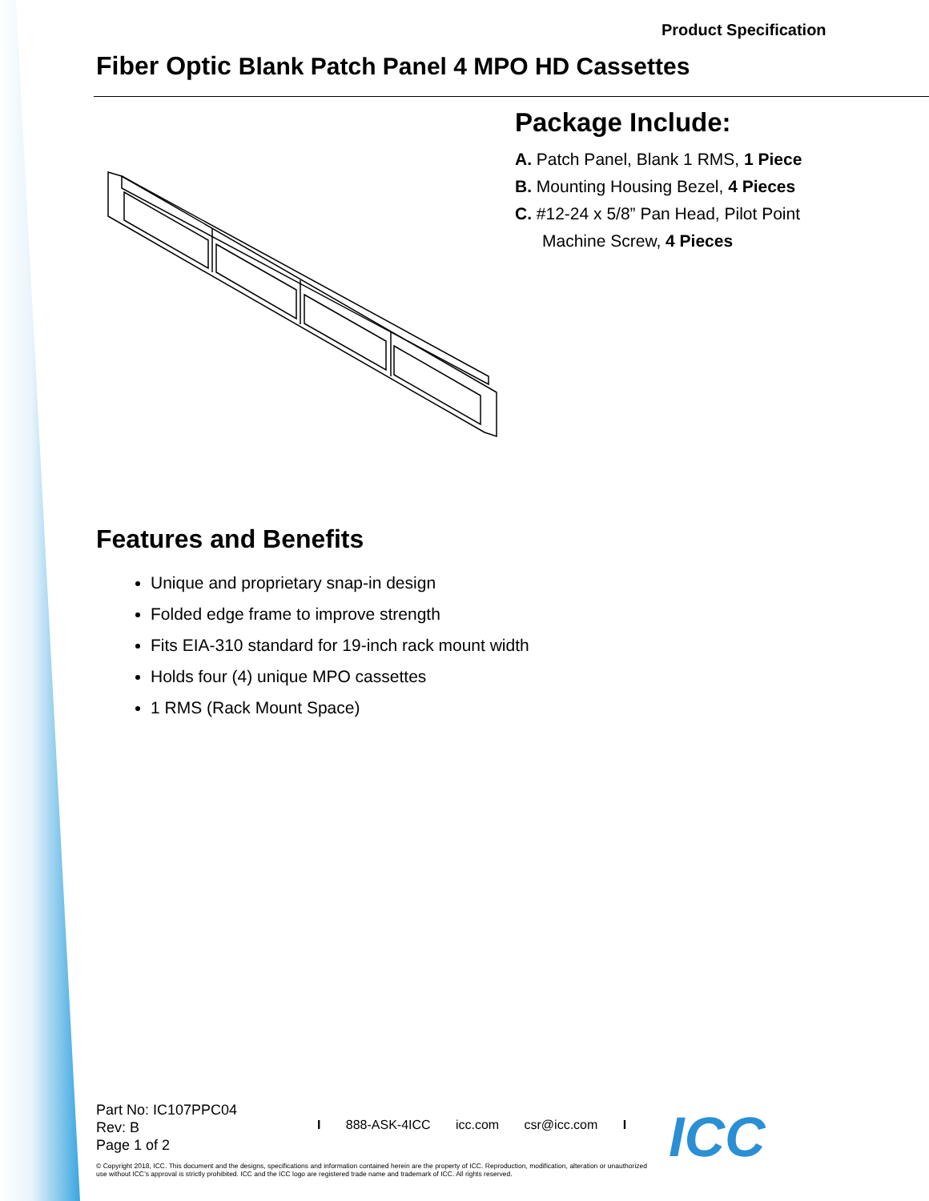Product Specification
Fiber Optic Blank Patch Panel 4 MPO HD Cassettes
Package Include:
A. Patch Panel, Blank 1 RMS, 1 Piece
B. Mounting Housing Bezel, 4 Pieces
C. #12-24 x 5/8” Pan Head, Pilot Point
Machine Screw, 4 Pieces
Features and Benefits
Unique and proprietary snap-in design
Folded edge frame to improve strength
Fits EIA-310 standard for 19-inch rack mount width
Holds four (4) unique MPO cassettes
1 RMS (Rack Mount Space)
Part No: IC107PPC04
Rev: B
Page 1 of 2
I 888-ASK-4ICC icc.com csr@icc.com I
© Copyright 2018, ICC. This document and the designs, specifications and information contained herein are the property of ICC. Reproduction, modification, alteration or unauthorized use without ICC’s approval is strictly prohibited. ICC and the ICC logo are registered trade name and trademark of ICC. All rights reserved.
ICC